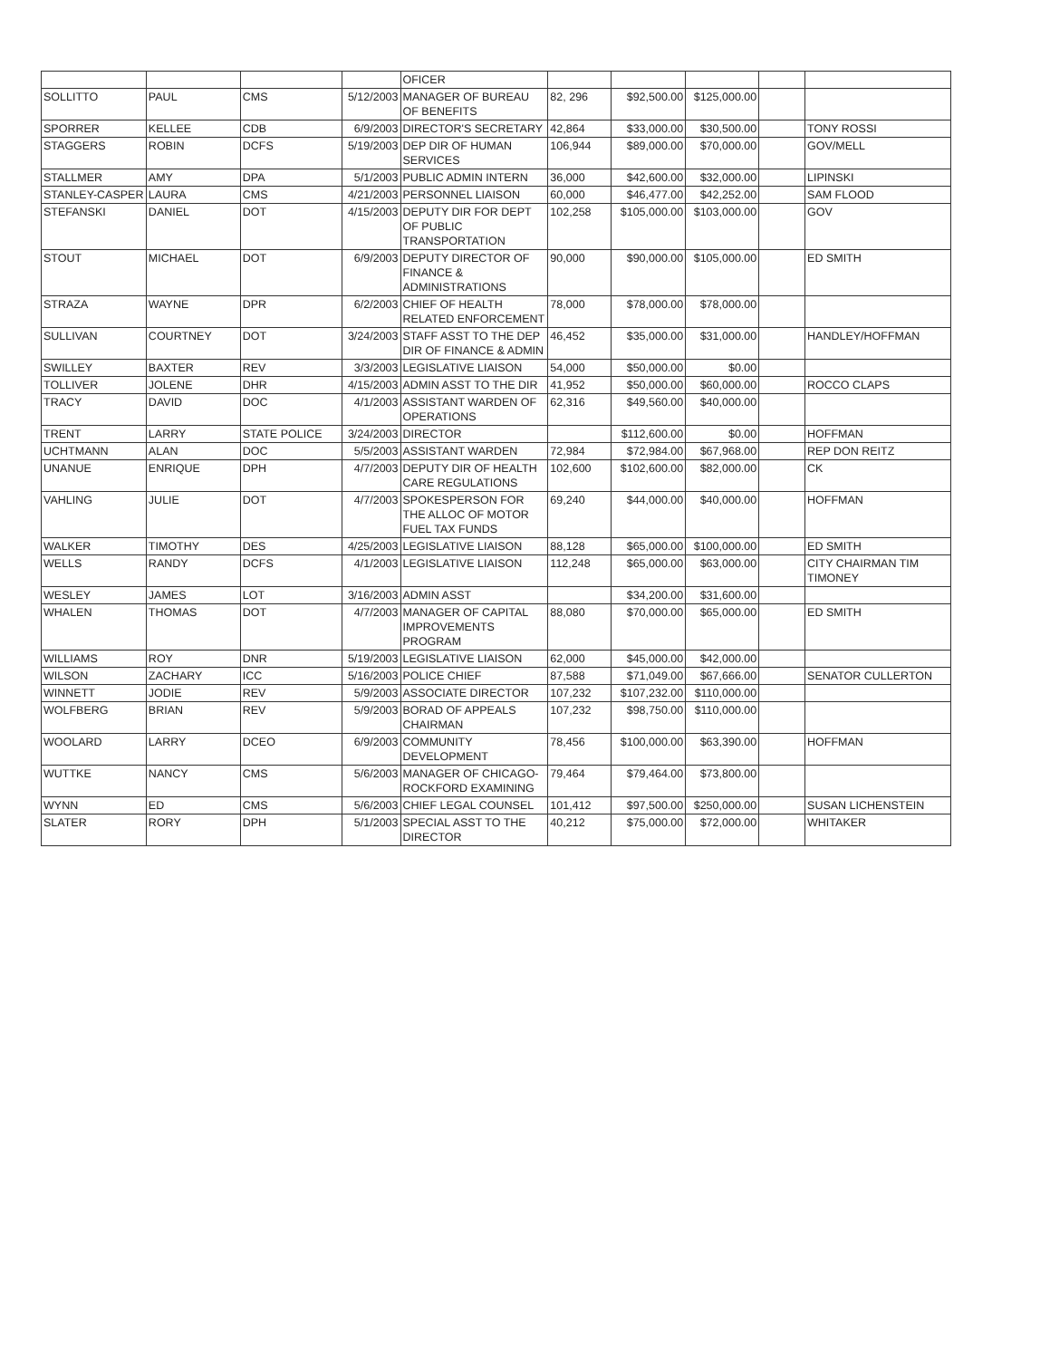| | | | | OFICER | | | | | |
| SOLLITTO | PAUL | CMS | 5/12/2003 | MANAGER OF BUREAU OF BENEFITS | 82, 296 | $92,500.00 | $125,000.00 | | |
| SPORRER | KELLEE | CDB | 6/9/2003 | DIRECTOR'S SECRETARY | 42,864 | $33,000.00 | $30,500.00 | | TONY ROSSI |
| STAGGERS | ROBIN | DCFS | 5/19/2003 | DEP DIR OF HUMAN SERVICES | 106,944 | $89,000.00 | $70,000.00 | | GOV/MELL |
| STALLMER | AMY | DPA | 5/1/2003 | PUBLIC ADMIN INTERN | 36,000 | $42,600.00 | $32,000.00 | | LIPINSKI |
| STANLEY-CASPER | LAURA | CMS | 4/21/2003 | PERSONNEL LIAISON | 60,000 | $46,477.00 | $42,252.00 | | SAM FLOOD |
| STEFANSKI | DANIEL | DOT | 4/15/2003 | DEPUTY DIR FOR DEPT OF PUBLIC TRANSPORTATION | 102,258 | $105,000.00 | $103,000.00 | | GOV |
| STOUT | MICHAEL | DOT | 6/9/2003 | DEPUTY DIRECTOR OF FINANCE & ADMINISTRATIONS | 90,000 | $90,000.00 | $105,000.00 | | ED SMITH |
| STRAZA | WAYNE | DPR | 6/2/2003 | CHIEF OF HEALTH RELATED ENFORCEMENT | 78,000 | $78,000.00 | $78,000.00 | | |
| SULLIVAN | COURTNEY | DOT | 3/24/2003 | STAFF ASST TO THE DEP DIR OF FINANCE & ADMIN | 46,452 | $35,000.00 | $31,000.00 | | HANDLEY/HOFFMAN |
| SWILLEY | BAXTER | REV | 3/3/2003 | LEGISLATIVE LIAISON | 54,000 | $50,000.00 | $0.00 | | |
| TOLLIVER | JOLENE | DHR | 4/15/2003 | ADMIN ASST TO THE DIR | 41,952 | $50,000.00 | $60,000.00 | | ROCCO CLAPS |
| TRACY | DAVID | DOC | 4/1/2003 | ASSISTANT WARDEN OF OPERATIONS | 62,316 | $49,560.00 | $40,000.00 | | |
| TRENT | LARRY | STATE POLICE | 3/24/2003 | DIRECTOR | | $112,600.00 | $0.00 | | HOFFMAN |
| UCHTMANN | ALAN | DOC | 5/5/2003 | ASSISTANT WARDEN | 72,984 | $72,984.00 | $67,968.00 | | REP DON REITZ |
| UNANUE | ENRIQUE | DPH | 4/7/2003 | DEPUTY DIR OF HEALTH CARE REGULATIONS | 102,600 | $102,600.00 | $82,000.00 | | CK |
| VAHLING | JULIE | DOT | 4/7/2003 | SPOKESPERSON FOR THE ALLOC OF MOTOR FUEL TAX FUNDS | 69,240 | $44,000.00 | $40,000.00 | | HOFFMAN |
| WALKER | TIMOTHY | DES | 4/25/2003 | LEGISLATIVE LIAISON | 88,128 | $65,000.00 | $100,000.00 | | ED SMITH |
| WELLS | RANDY | DCFS | 4/1/2003 | LEGISLATIVE LIAISON | 112,248 | $65,000.00 | $63,000.00 | | CITY CHAIRMAN TIM TIMONEY |
| WESLEY | JAMES | LOT | 3/16/2003 | ADMIN ASST | | $34,200.00 | $31,600.00 | | |
| WHALEN | THOMAS | DOT | 4/7/2003 | MANAGER OF CAPITAL IMPROVEMENTS PROGRAM | 88,080 | $70,000.00 | $65,000.00 | | ED SMITH |
| WILLIAMS | ROY | DNR | 5/19/2003 | LEGISLATIVE LIAISON | 62,000 | $45,000.00 | $42,000.00 | | |
| WILSON | ZACHARY | ICC | 5/16/2003 | POLICE CHIEF | 87,588 | $71,049.00 | $67,666.00 | | SENATOR CULLERTON |
| WINNETT | JODIE | REV | 5/9/2003 | ASSOCIATE DIRECTOR | 107,232 | $107,232.00 | $110,000.00 | | |
| WOLFBERG | BRIAN | REV | 5/9/2003 | BORAD OF APPEALS CHAIRMAN | 107,232 | $98,750.00 | $110,000.00 | | |
| WOOLARD | LARRY | DCEO | 6/9/2003 | COMMUNITY DEVELOPMENT | 78,456 | $100,000.00 | $63,390.00 | | HOFFMAN |
| WUTTKE | NANCY | CMS | 5/6/2003 | MANAGER OF CHICAGO-ROCKFORD EXAMINING | 79,464 | $79,464.00 | $73,800.00 | | |
| WYNN | ED | CMS | 5/6/2003 | CHIEF LEGAL COUNSEL | 101,412 | $97,500.00 | $250,000.00 | | SUSAN LICHENSTEIN |
| SLATER | RORY | DPH | 5/1/2003 | SPECIAL ASST TO THE DIRECTOR | 40,212 | $75,000.00 | $72,000.00 | | WHITAKER |